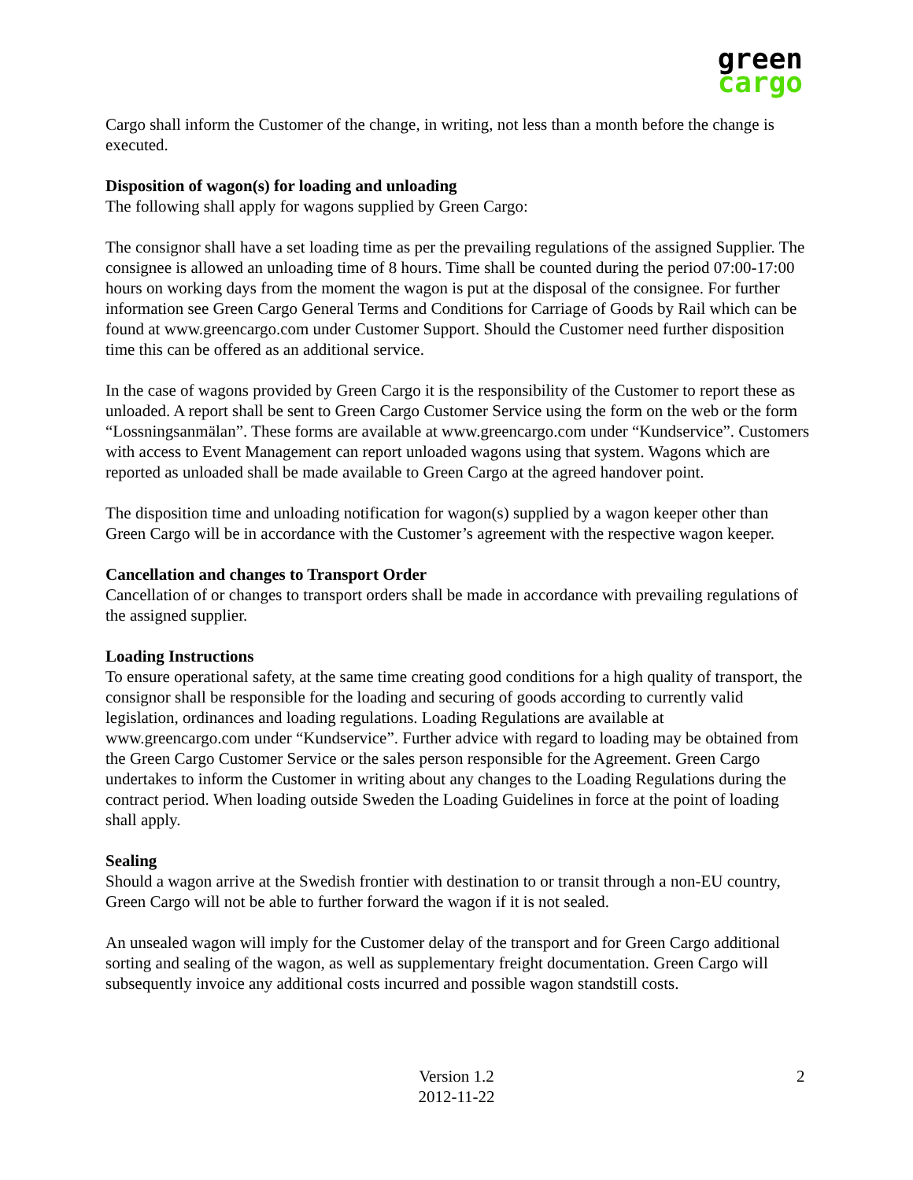green
cargo
Cargo shall inform the Customer of the change, in writing, not less than a month before the change is executed.
Disposition of wagon(s) for loading and unloading
The following shall apply for wagons supplied by Green Cargo:
The consignor shall have a set loading time as per the prevailing regulations of the assigned Supplier. The consignee is allowed an unloading time of 8 hours. Time shall be counted during the period 07:00-17:00 hours on working days from the moment the wagon is put at the disposal of the consignee. For further information see Green Cargo General Terms and Conditions for Carriage of Goods by Rail which can be found at www.greencargo.com under Customer Support. Should the Customer need further disposition time this can be offered as an additional service.
In the case of wagons provided by Green Cargo it is the responsibility of the Customer to report these as unloaded. A report shall be sent to Green Cargo Customer Service using the form on the web or the form “Lossningsanmälan”. These forms are available at www.greencargo.com under “Kundservice”. Customers with access to Event Management can report unloaded wagons using that system. Wagons which are reported as unloaded shall be made available to Green Cargo at the agreed handover point.
The disposition time and unloading notification for wagon(s) supplied by a wagon keeper other than Green Cargo will be in accordance with the Customer’s agreement with the respective wagon keeper.
Cancellation and changes to Transport Order
Cancellation of or changes to transport orders shall be made in accordance with prevailing regulations of the assigned supplier.
Loading Instructions
To ensure operational safety, at the same time creating good conditions for a high quality of transport, the consignor shall be responsible for the loading and securing of goods according to currently valid legislation, ordinances and loading regulations. Loading Regulations are available at www.greencargo.com under “Kundservice”. Further advice with regard to loading may be obtained from the Green Cargo Customer Service or the sales person responsible for the Agreement. Green Cargo undertakes to inform the Customer in writing about any changes to the Loading Regulations during the contract period. When loading outside Sweden the Loading Guidelines in force at the point of loading shall apply.
Sealing
Should a wagon arrive at the Swedish frontier with destination to or transit through a non-EU country, Green Cargo will not be able to further forward the wagon if it is not sealed.
An unsealed wagon will imply for the Customer delay of the transport and for Green Cargo additional sorting and sealing of the wagon, as well as supplementary freight documentation. Green Cargo will subsequently invoice any additional costs incurred and possible wagon standstill costs.
Version 1.2
2012-11-22
2